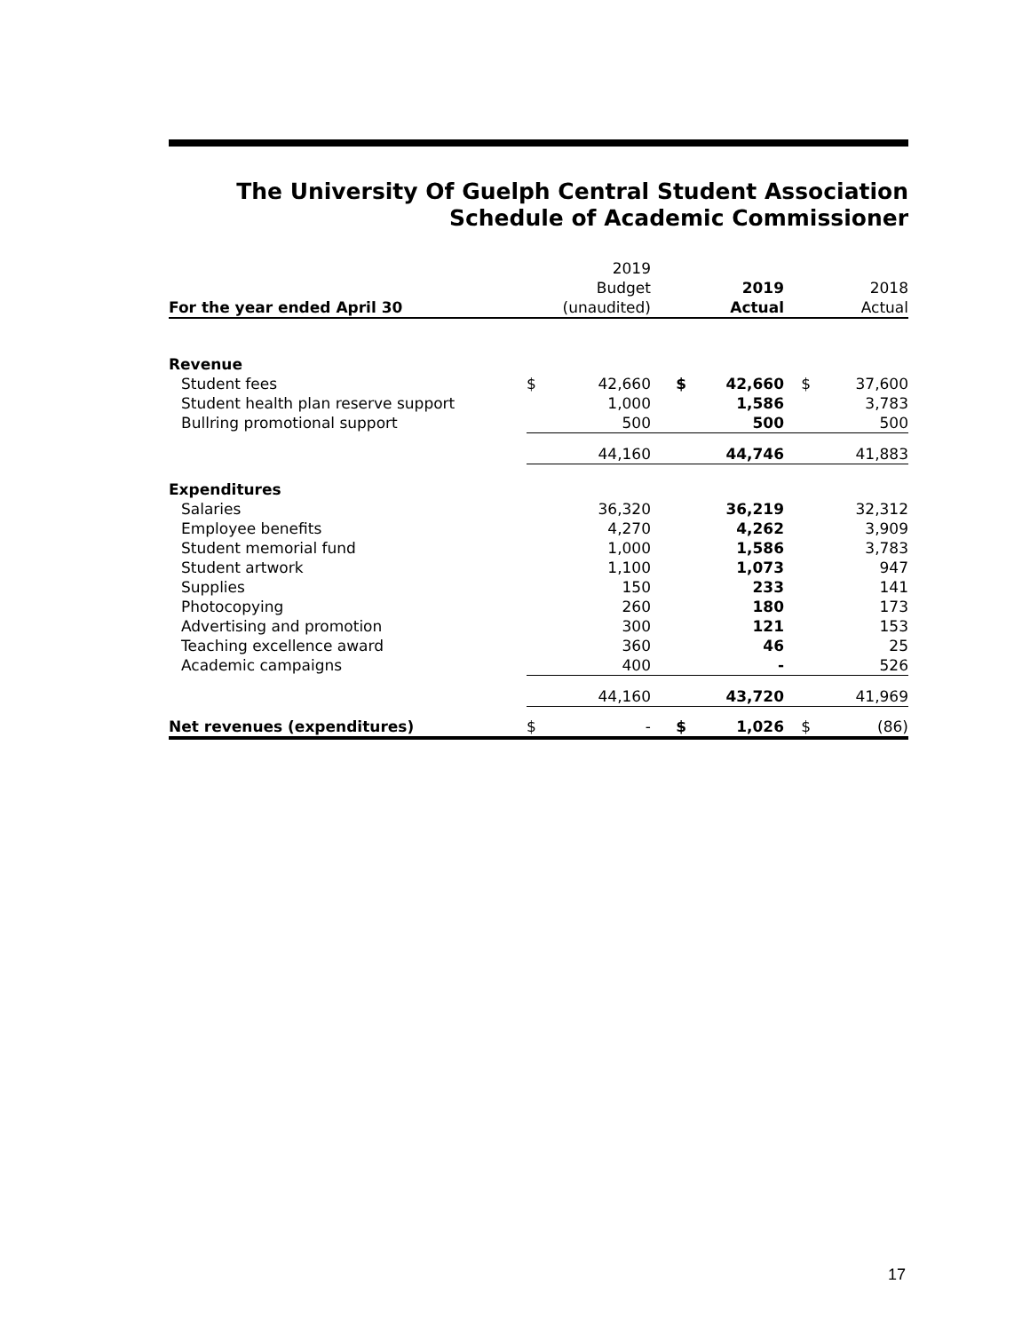The University Of Guelph Central Student Association
Schedule of Academic Commissioner
| | | 2019 | | | | |
| --- | --- | --- | --- | --- | --- | --- |
| | | Budget | | 2019 | | 2018 |
| For the year ended April 30 | | (unaudited) | | Actual | | Actual |
| Revenue | | | | | | |
| Student fees | $ | 42,660 | $ | 42,660 | $ | 37,600 |
| Student health plan reserve support | | 1,000 | | 1,586 | | 3,783 |
| Bullring promotional support | | 500 | | 500 | | 500 |
| | | 44,160 | | 44,746 | | 41,883 |
| Expenditures | | | | | | |
| Salaries | | 36,320 | | 36,219 | | 32,312 |
| Employee benefits | | 4,270 | | 4,262 | | 3,909 |
| Student memorial fund | | 1,000 | | 1,586 | | 3,783 |
| Student artwork | | 1,100 | | 1,073 | | 947 |
| Supplies | | 150 | | 233 | | 141 |
| Photocopying | | 260 | | 180 | | 173 |
| Advertising and promotion | | 300 | | 121 | | 153 |
| Teaching excellence award | | 360 | | 46 | | 25 |
| Academic campaigns | | 400 | | - | | 526 |
| | | 44,160 | | 43,720 | | 41,969 |
| Net revenues (expenditures) | $ | - | $ | 1,026 | $ | (86) |
17